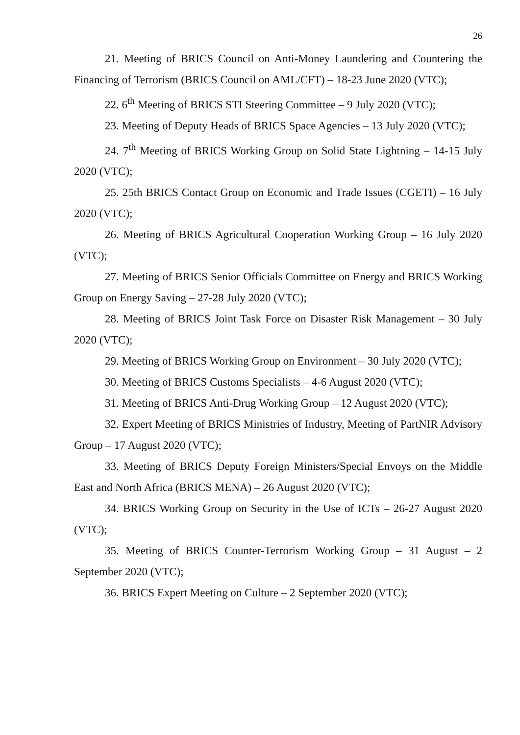26
21. Meeting of BRICS Council on Anti-Money Laundering and Countering the Financing of Terrorism (BRICS Council on AML/CFT) – 18-23 June 2020 (VTC);
22. 6<sup>th</sup> Meeting of BRICS STI Steering Committee – 9 July 2020 (VTC);
23. Meeting of Deputy Heads of BRICS Space Agencies – 13 July 2020 (VTC);
24. 7<sup>th</sup> Meeting of BRICS Working Group on Solid State Lightning – 14-15 July 2020 (VTC);
25. 25th BRICS Contact Group on Economic and Trade Issues (CGETI) – 16 July 2020 (VTC);
26. Meeting of BRICS Agricultural Cooperation Working Group – 16 July 2020 (VTC);
27. Meeting of BRICS Senior Officials Committee on Energy and BRICS Working Group on Energy Saving – 27-28 July 2020 (VTC);
28. Meeting of BRICS Joint Task Force on Disaster Risk Management – 30 July 2020 (VTC);
29. Meeting of BRICS Working Group on Environment – 30 July 2020 (VTC);
30. Meeting of BRICS Customs Specialists – 4-6 August 2020 (VTC);
31. Meeting of BRICS Anti-Drug Working Group – 12 August 2020 (VTC);
32. Expert Meeting of BRICS Ministries of Industry, Meeting of PartNIR Advisory Group – 17 August 2020 (VTC);
33. Meeting of BRICS Deputy Foreign Ministers/Special Envoys on the Middle East and North Africa (BRICS MENA) – 26 August 2020 (VTC);
34. BRICS Working Group on Security in the Use of ICTs – 26-27 August 2020 (VTC);
35. Meeting of BRICS Counter-Terrorism Working Group – 31 August – 2 September 2020 (VTC);
36. BRICS Expert Meeting on Culture – 2 September 2020 (VTC);